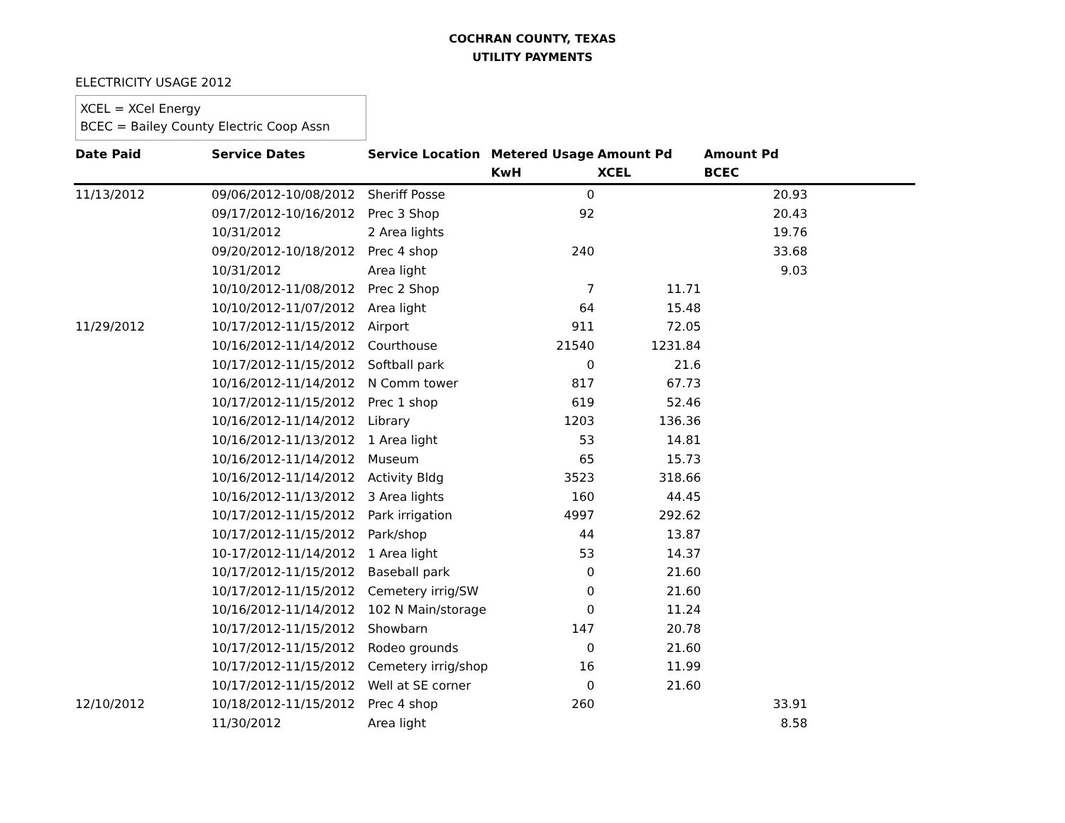COCHRAN COUNTY, TEXAS
UTILITY PAYMENTS
ELECTRICITY USAGE 2012
XCEL = XCel Energy
BCEC = Bailey County Electric Coop Assn
| Date Paid | Service Dates | Service Location | Metered Usage KwH | Amount Pd XCEL | Amount Pd BCEC | |
| --- | --- | --- | --- | --- | --- | --- |
| 11/13/2012 | 09/06/2012-10/08/2012 | Sheriff Posse | 0 | | 20.93 | |
| | 09/17/2012-10/16/2012 | Prec 3 Shop | 92 | | 20.43 | |
| | 10/31/2012 | 2 Area lights | | | 19.76 | |
| | 09/20/2012-10/18/2012 | Prec 4 shop | 240 | | 33.68 | |
| | 10/31/2012 | Area light | | | 9.03 | |
| | 10/10/2012-11/08/2012 | Prec 2 Shop | 7 | 11.71 | | |
| | 10/10/2012-11/07/2012 | Area light | 64 | 15.48 | | |
| 11/29/2012 | 10/17/2012-11/15/2012 | Airport | 911 | 72.05 | | |
| | 10/16/2012-11/14/2012 | Courthouse | 21540 | 1231.84 | | |
| | 10/17/2012-11/15/2012 | Softball park | 0 | 21.6 | | |
| | 10/16/2012-11/14/2012 | N Comm tower | 817 | 67.73 | | |
| | 10/17/2012-11/15/2012 | Prec 1 shop | 619 | 52.46 | | |
| | 10/16/2012-11/14/2012 | Library | 1203 | 136.36 | | |
| | 10/16/2012-11/13/2012 | 1 Area light | 53 | 14.81 | | |
| | 10/16/2012-11/14/2012 | Museum | 65 | 15.73 | | |
| | 10/16/2012-11/14/2012 | Activity Bldg | 3523 | 318.66 | | |
| | 10/16/2012-11/13/2012 | 3 Area lights | 160 | 44.45 | | |
| | 10/17/2012-11/15/2012 | Park irrigation | 4997 | 292.62 | | |
| | 10/17/2012-11/15/2012 | Park/shop | 44 | 13.87 | | |
| | 10-17/2012-11/14/2012 | 1 Area light | 53 | 14.37 | | |
| | 10/17/2012-11/15/2012 | Baseball park | 0 | 21.60 | | |
| | 10/17/2012-11/15/2012 | Cemetery irrig/SW | 0 | 21.60 | | |
| | 10/16/2012-11/14/2012 | 102 N Main/storage | 0 | 11.24 | | |
| | 10/17/2012-11/15/2012 | Showbarn | 147 | 20.78 | | |
| | 10/17/2012-11/15/2012 | Rodeo grounds | 0 | 21.60 | | |
| | 10/17/2012-11/15/2012 | Cemetery irrig/shop | 16 | 11.99 | | |
| | 10/17/2012-11/15/2012 | Well at SE corner | 0 | 21.60 | | |
| 12/10/2012 | 10/18/2012-11/15/2012 | Prec 4 shop | 260 | | 33.91 | |
| | 11/30/2012 | Area light | | | 8.58 | |